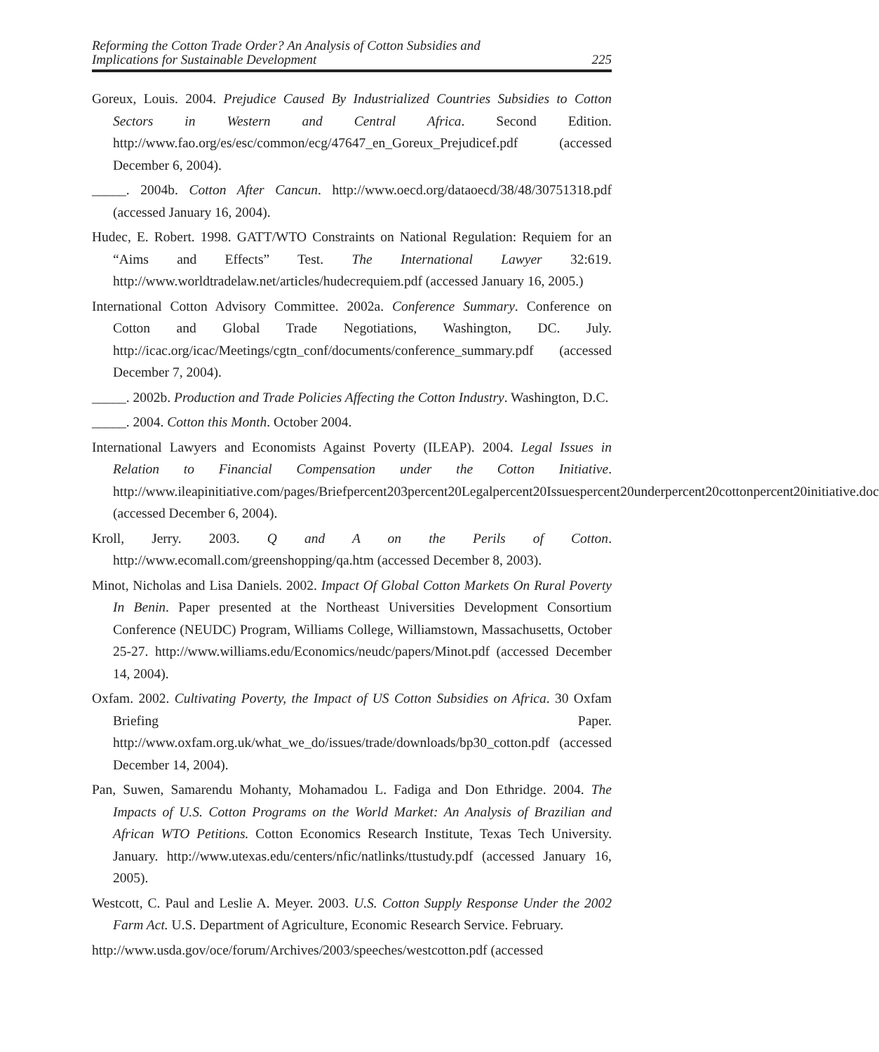Reforming the Cotton Trade Order? An Analysis of Cotton Subsidies and
Implications for Sustainable Development
225
Goreux, Louis. 2004. Prejudice Caused By Industrialized Countries Subsidies to Cotton Sectors in Western and Central Africa. Second Edition. http://www.fao.org/es/esc/common/ecg/47647_en_Goreux_Prejudicef.pdf (accessed December 6, 2004).
_____. 2004b. Cotton After Cancun. http://www.oecd.org/dataoecd/38/48/30751318.pdf (accessed January 16, 2004).
Hudec, E. Robert. 1998. GATT/WTO Constraints on National Regulation: Requiem for an “Aims and Effects” Test. The International Lawyer 32:619. http://www.worldtradelaw.net/articles/hudecrequiem.pdf (accessed January 16, 2005.)
International Cotton Advisory Committee. 2002a. Conference Summary. Conference on Cotton and Global Trade Negotiations, Washington, DC. July. http://icac.org/icac/Meetings/cgtn_conf/documents/conference_summary.pdf (accessed December 7, 2004).
_____. 2002b. Production and Trade Policies Affecting the Cotton Industry. Washington, D.C.
_____. 2004. Cotton this Month. October 2004.
International Lawyers and Economists Against Poverty (ILEAP). 2004. Legal Issues in Relation to Financial Compensation under the Cotton Initiative. http://www.ileapinitiative.com/pages/Briefpercent203percent20Legalpercent20Issuespercent20underpercent20cottonpercent20initiative.doc (accessed December 6, 2004).
Kroll, Jerry. 2003. Q and A on the Perils of Cotton. http://www.ecomall.com/greenshopping/qa.htm (accessed December 8, 2003).
Minot, Nicholas and Lisa Daniels. 2002. Impact Of Global Cotton Markets On Rural Poverty In Benin. Paper presented at the Northeast Universities Development Consortium Conference (NEUDC) Program, Williams College, Williamstown, Massachusetts, October 25-27. http://www.williams.edu/Economics/neudc/papers/Minot.pdf (accessed December 14, 2004).
Oxfam. 2002. Cultivating Poverty, the Impact of US Cotton Subsidies on Africa. 30 Oxfam Briefing Paper. http://www.oxfam.org.uk/what_we_do/issues/trade/downloads/bp30_cotton.pdf (accessed December 14, 2004).
Pan, Suwen, Samarendu Mohanty, Mohamadou L. Fadiga and Don Ethridge. 2004. The Impacts of U.S. Cotton Programs on the World Market: An Analysis of Brazilian and African WTO Petitions. Cotton Economics Research Institute, Texas Tech University. January. http://www.utexas.edu/centers/nfic/natlinks/ttustudy.pdf (accessed January 16, 2005).
Westcott, C. Paul and Leslie A. Meyer. 2003. U.S. Cotton Supply Response Under the 2002 Farm Act. U.S. Department of Agriculture, Economic Research Service. February.
http://www.usda.gov/oce/forum/Archives/2003/speeches/westcotton.pdf (accessed